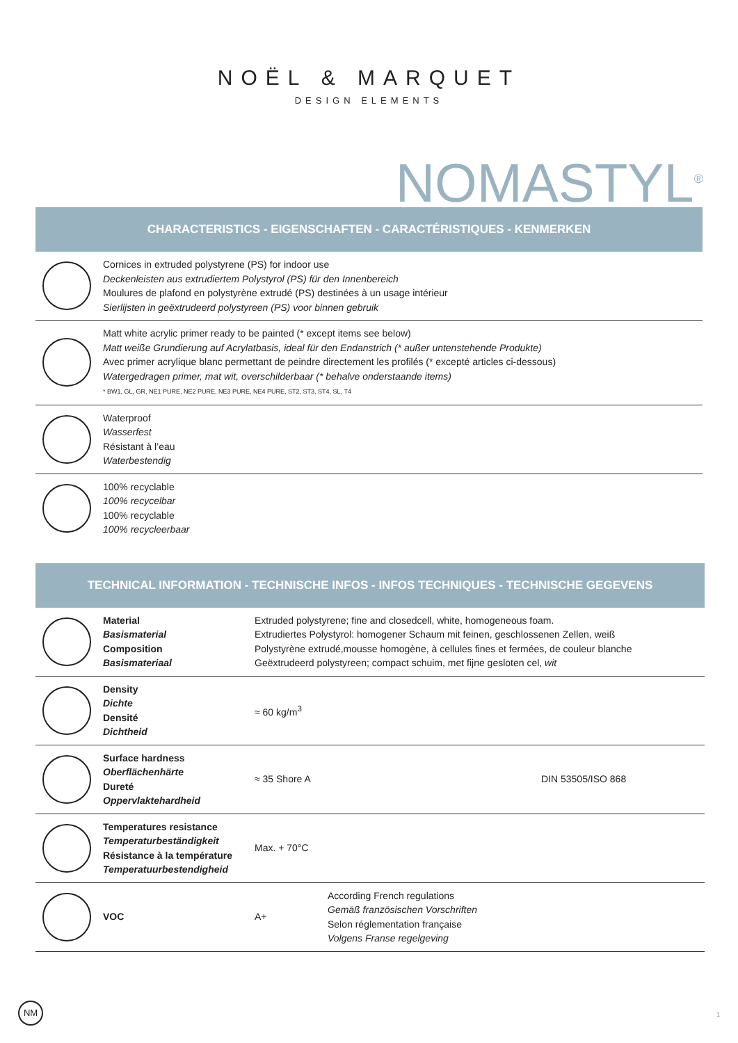NOËL & MARQUET
DESIGN ELEMENTS
NOMASTYL<sup>®</sup>
CHARACTERISTICS - EIGENSCHAFTEN - CARACTÉRISTIQUES - KENMERKEN
| | Cornices in extruded polystyrene (PS) for indoor use Deckenleisten aus extrudiertem Polystyrol (PS) für den Innenbereich Moulures de plafond en polystyrène extrudé (PS) destinées à un usage intérieur Sierlijsten in geëxtrudeerd polystyreen (PS) voor binnen gebruik |
| | Matt white acrylic primer ready to be painted (* except items see below) Matt weiße Grundierung auf Acrylatbasis, ideal für den Endanstrich (* außer untenstehende Produkte) Avec primer acrylique blanc permettant de peindre directement les profilés (* excepté articles ci-dessous) Watergedragen primer, mat wit, overschilderbaar (* behalve onderstaande items) * BW1, GL, GR, NE1 PURE, NE2 PURE, NE3 PURE, NE4 PURE, ST2, ST3, ST4, SL, T4 |
| | Waterproof Wasserfest Résistant à l’eau Waterbestendig |
| | 100% recyclable 100% recycelbar 100% recyclable 100% recycleerbaar |
TECHNICAL INFORMATION - TECHNISCHE INFOS - INFOS TECHNIQUES - TECHNISCHE GEGEVENS
| | Material Basismaterial Composition Basismateriaal | Extruded polystyrene; fine and closedcell, white, homogeneous foam. Extrudiertes Polystyrol: homogener Schaum mit feinen, geschlossenen Zellen, weiß Polystyrène extrudé,mousse homogène, à cellules fines et fermées, de couleur blanche Geëxtrudeerd polystyreen; compact schuim, met fijne gesloten cel, wit | | |
| | Density Dichte Densité Dichtheid | ≈ 60 kg/m<sup>3</sup> | | |
| | Surface hardness Oberflächenhärte Dureté Oppervlaktehardheid | ≈ 35 Shore A | | DIN 53505/ISO 868 |
| | Temperatures resistance Temperaturbeständigkeit Résistance à la température Temperatuurbestendigheid | Max. + 70°C | | |
| | VOC | A+ | According French regulations Gemäß französischen Vorschriften Selon réglementation française Volgens Franse regelgeving | |
NM
1